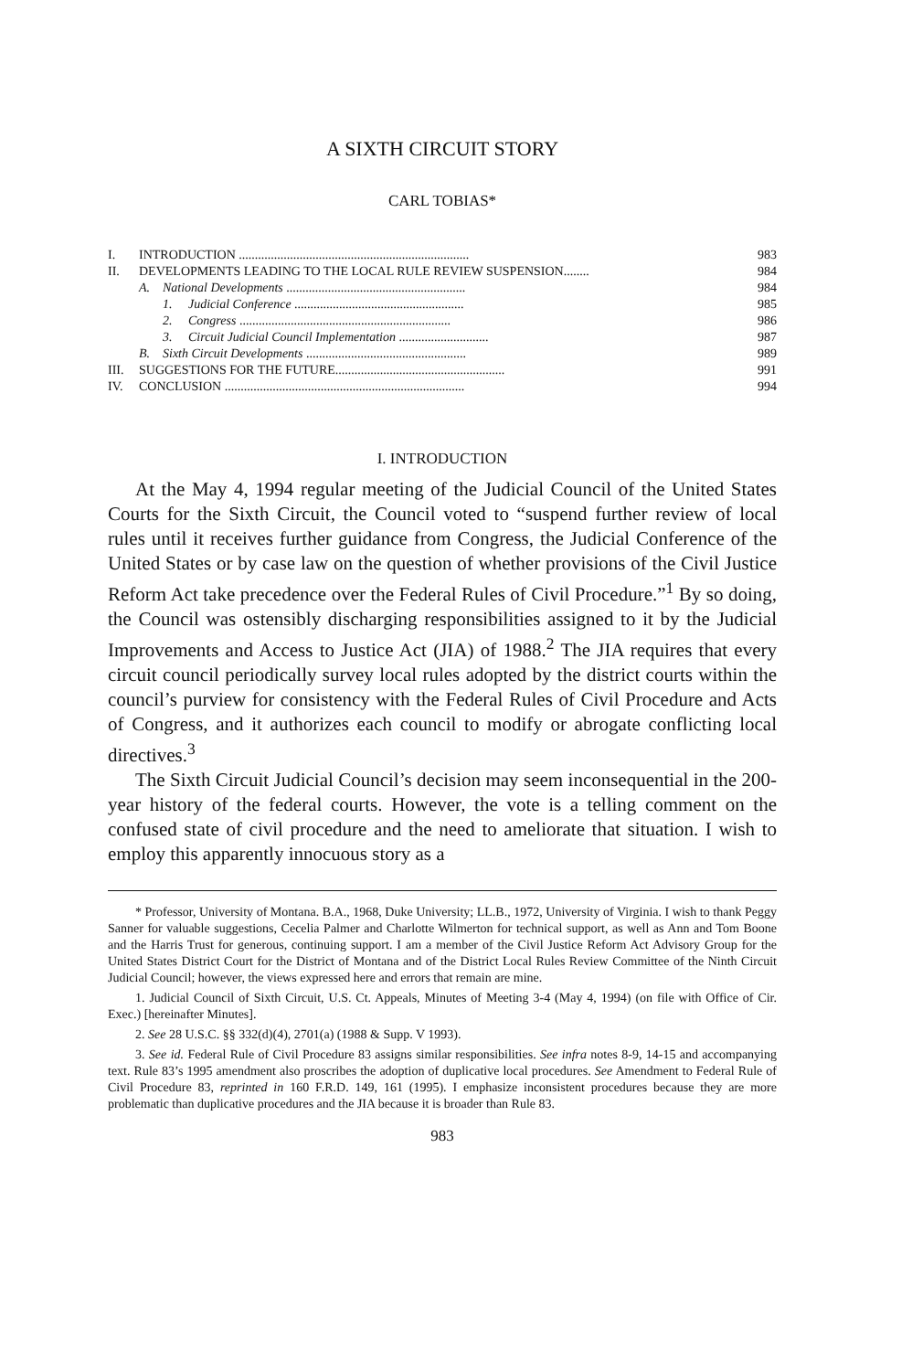A SIXTH CIRCUIT STORY
CARL TOBIAS*
| I. | INTRODUCTION ........................................................................ | | | 983 |
| II. | DEVELOPMENTS LEADING TO THE LOCAL RULE REVIEW SUSPENSION........ | | | 984 |
| | A. | National Developments ........................................................ | | 984 |
| | | 1. | Judicial Conference ..................................................... | 985 |
| | | 2. | Congress .................................................................. | 986 |
| | | 3. | Circuit Judicial Council Implementation ............................ | 987 |
| | B. | Sixth Circuit Developments .................................................. | | 989 |
| III. | SUGGESTIONS FOR THE FUTURE..................................................... | | | 991 |
| IV. | CONCLUSION ........................................................................... | | | 994 |
I. INTRODUCTION
At the May 4, 1994 regular meeting of the Judicial Council of the United States Courts for the Sixth Circuit, the Council voted to “suspend further review of local rules until it receives further guidance from Congress, the Judicial Conference of the United States or by case law on the question of whether provisions of the Civil Justice Reform Act take precedence over the Federal Rules of Civil Procedure.”<sup>1</sup> By so doing, the Council was ostensibly discharging responsibilities assigned to it by the Judicial Improvements and Access to Justice Act (JIA) of 1988.<sup>2</sup> The JIA requires that every circuit council periodically survey local rules adopted by the district courts within the council’s purview for consistency with the Federal Rules of Civil Procedure and Acts of Congress, and it authorizes each council to modify or abrogate conflicting local directives.<sup>3</sup>
The Sixth Circuit Judicial Council’s decision may seem inconsequential in the 200-year history of the federal courts. However, the vote is a telling comment on the confused state of civil procedure and the need to ameliorate that situation. I wish to employ this apparently innocuous story as a
* Professor, University of Montana. B.A., 1968, Duke University; LL.B., 1972, University of Virginia. I wish to thank Peggy Sanner for valuable suggestions, Cecelia Palmer and Charlotte Wilmerton for technical support, as well as Ann and Tom Boone and the Harris Trust for generous, continuing support. I am a member of the Civil Justice Reform Act Advisory Group for the United States District Court for the District of Montana and of the District Local Rules Review Committee of the Ninth Circuit Judicial Council; however, the views expressed here and errors that remain are mine.
1. Judicial Council of Sixth Circuit, U.S. Ct. Appeals, Minutes of Meeting 3-4 (May 4, 1994) (on file with Office of Cir. Exec.) [hereinafter Minutes].
2. See 28 U.S.C. §§ 332(d)(4), 2701(a) (1988 & Supp. V 1993).
3. See id. Federal Rule of Civil Procedure 83 assigns similar responsibilities. See infra notes 8-9, 14-15 and accompanying text. Rule 83’s 1995 amendment also proscribes the adoption of duplicative local procedures. See Amendment to Federal Rule of Civil Procedure 83, reprinted in 160 F.R.D. 149, 161 (1995). I emphasize inconsistent procedures because they are more problematic than duplicative procedures and the JIA because it is broader than Rule 83.
983